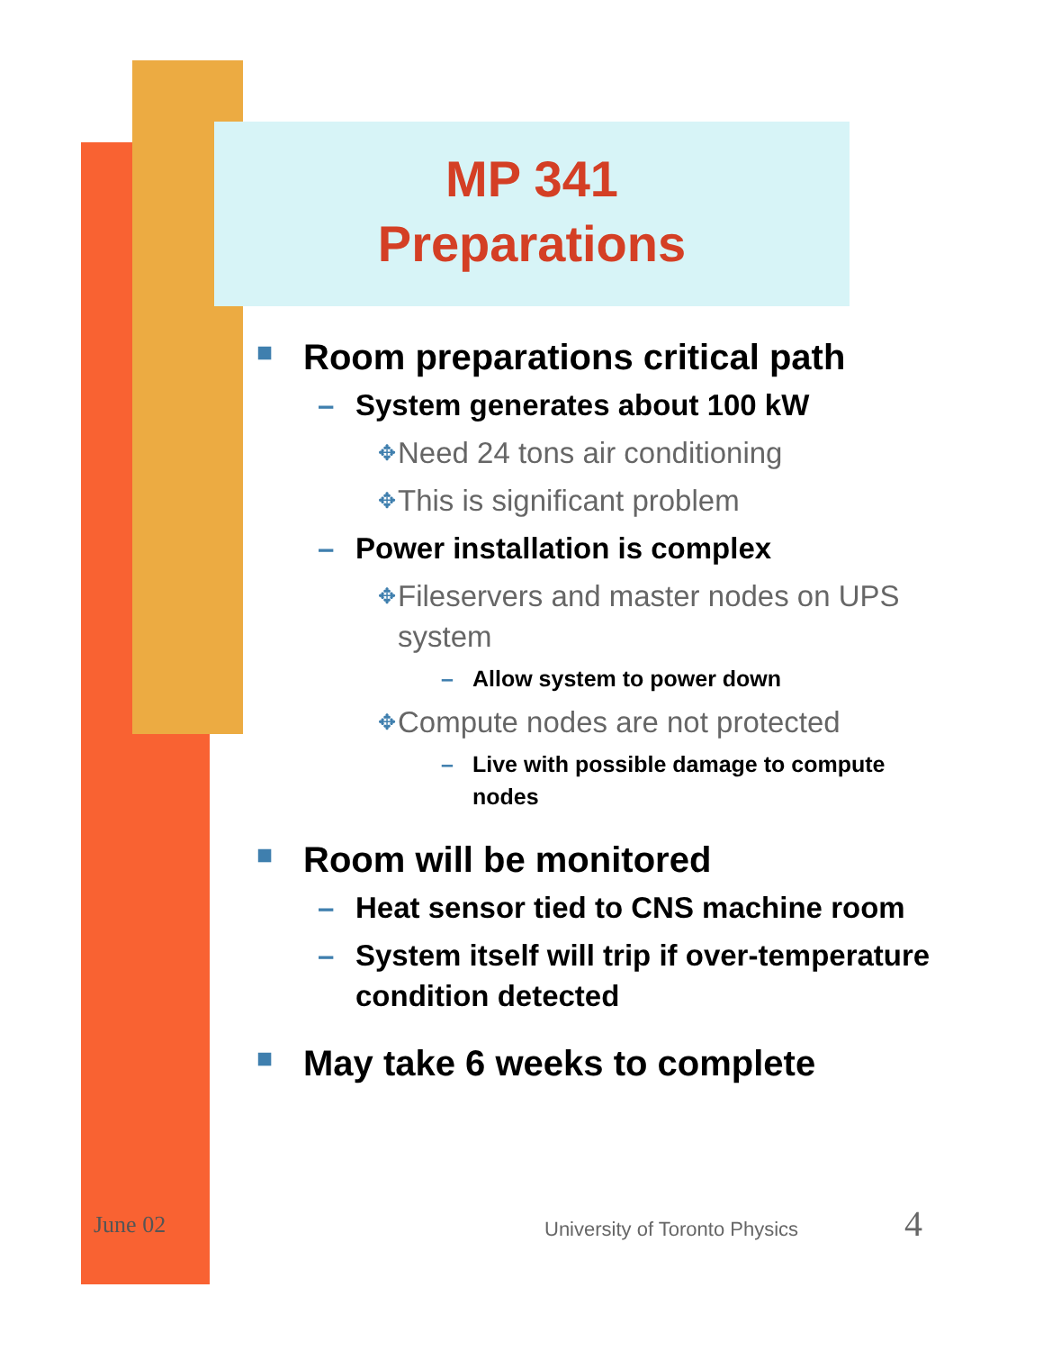MP 341
Preparations
■ Room preparations critical path
– System generates about 100 kW
✥ Need 24 tons air conditioning
✥ This is significant problem
– Power installation is complex
✥ Fileservers and master nodes on UPS system
– Allow system to power down
✥ Compute nodes are not protected
– Live with possible damage to compute nodes
■ Room will be monitored
– Heat sensor tied to CNS machine room
– System itself will trip if over-temperature condition detected
■ May take 6 weeks to complete
June 02 University of Toronto Physics 4